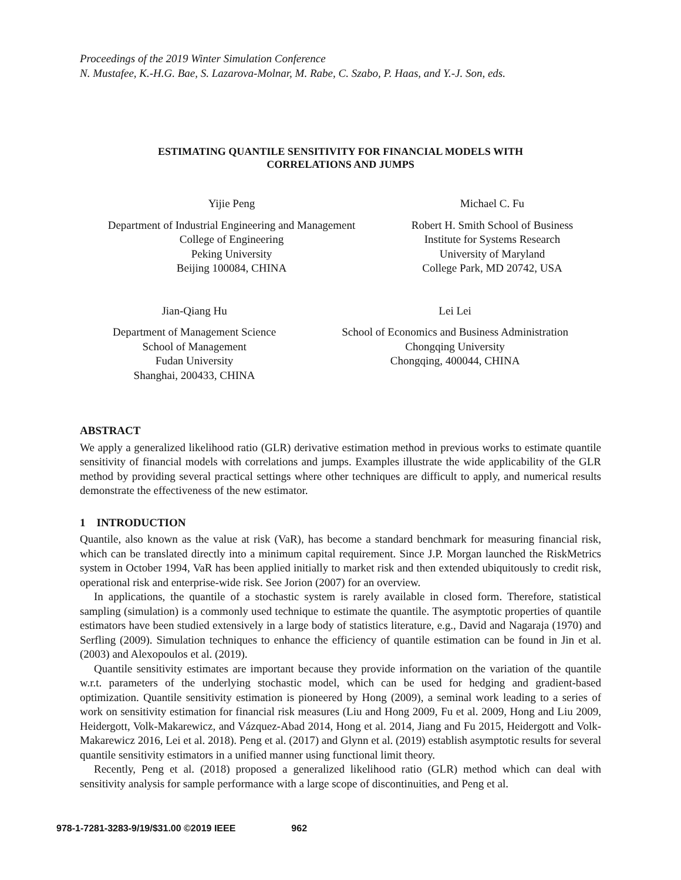Proceedings of the 2019 Winter Simulation Conference
N. Mustafee, K.-H.G. Bae, S. Lazarova-Molnar, M. Rabe, C. Szabo, P. Haas, and Y.-J. Son, eds.
ESTIMATING QUANTILE SENSITIVITY FOR FINANCIAL MODELS WITH
CORRELATIONS AND JUMPS
Yijie Peng
Department of Industrial Engineering and Management
College of Engineering
Peking University
Beijing 100084, CHINA
Michael C. Fu
Robert H. Smith School of Business
Institute for Systems Research
University of Maryland
College Park, MD 20742, USA
Jian-Qiang Hu
Department of Management Science
School of Management
Fudan University
Shanghai, 200433, CHINA
Lei Lei
School of Economics and Business Administration
Chongqing University
Chongqing, 400044, CHINA
ABSTRACT
We apply a generalized likelihood ratio (GLR) derivative estimation method in previous works to estimate quantile sensitivity of financial models with correlations and jumps. Examples illustrate the wide applicability of the GLR method by providing several practical settings where other techniques are difficult to apply, and numerical results demonstrate the effectiveness of the new estimator.
1 INTRODUCTION
Quantile, also known as the value at risk (VaR), has become a standard benchmark for measuring financial risk, which can be translated directly into a minimum capital requirement. Since J.P. Morgan launched the RiskMetrics system in October 1994, VaR has been applied initially to market risk and then extended ubiquitously to credit risk, operational risk and enterprise-wide risk. See Jorion (2007) for an overview.
In applications, the quantile of a stochastic system is rarely available in closed form. Therefore, statistical sampling (simulation) is a commonly used technique to estimate the quantile. The asymptotic properties of quantile estimators have been studied extensively in a large body of statistics literature, e.g., David and Nagaraja (1970) and Serfling (2009). Simulation techniques to enhance the efficiency of quantile estimation can be found in Jin et al. (2003) and Alexopoulos et al. (2019).
Quantile sensitivity estimates are important because they provide information on the variation of the quantile w.r.t. parameters of the underlying stochastic model, which can be used for hedging and gradient-based optimization. Quantile sensitivity estimation is pioneered by Hong (2009), a seminal work leading to a series of work on sensitivity estimation for financial risk measures (Liu and Hong 2009, Fu et al. 2009, Hong and Liu 2009, Heidergott, Volk-Makarewicz, and Vázquez-Abad 2014, Hong et al. 2014, Jiang and Fu 2015, Heidergott and Volk-Makarewicz 2016, Lei et al. 2018). Peng et al. (2017) and Glynn et al. (2019) establish asymptotic results for several quantile sensitivity estimators in a unified manner using functional limit theory.
Recently, Peng et al. (2018) proposed a generalized likelihood ratio (GLR) method which can deal with sensitivity analysis for sample performance with a large scope of discontinuities, and Peng et al.
978-1-7281-3283-9/19/$31.00 ©2019 IEEE 962